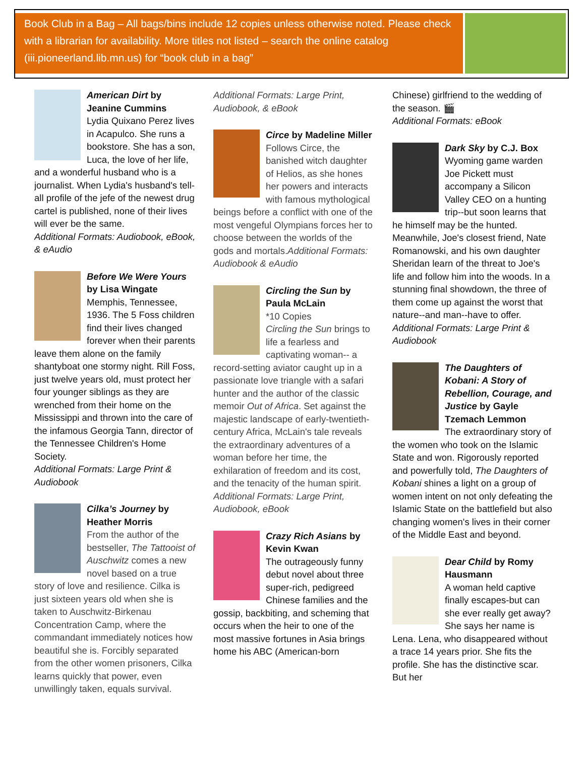Book Club in a Bag – All bags/bins include 12 copies unless otherwise noted. Please check with a librarian for availability. More titles not listed – search the online catalog (iii.pioneerland.lib.mn.us) for “book club in a bag”
American Dirt by Jeanine Cummins
Lydia Quixano Perez lives in Acapulco. She runs a bookstore. She has a son, Luca, the love of her life, and a wonderful husband who is a journalist. When Lydia's husband's tell-all profile of the jefe of the newest drug cartel is published, none of their lives will ever be the same.
Additional Formats: Audiobook, eBook, & eAudio
Before We Were Yours by Lisa Wingate
Memphis, Tennessee, 1936. The 5 Foss children find their lives changed forever when their parents leave them alone on the family shantyboat one stormy night. Rill Foss, just twelve years old, must protect her four younger siblings as they are wrenched from their home on the Mississippi and thrown into the care of the infamous Georgia Tann, director of the Tennessee Children's Home Society.
Additional Formats: Large Print & Audiobook
Cilka’s Journey by Heather Morris
From the author of the bestseller, The Tattooist of Auschwitz comes a new novel based on a true story of love and resilience. Cilka is just sixteen years old when she is taken to Auschwitz-Birkenau Concentration Camp, where the commandant immediately notices how beautiful she is. Forcibly separated from the other women prisoners, Cilka learns quickly that power, even unwillingly taken, equals survival.
Additional Formats: Large Print, Audiobook, & eBook
Circe by Madeline Miller
Follows Circe, the banished witch daughter of Helios, as she hones her powers and interacts with famous mythological beings before a conflict with one of the most vengeful Olympians forces her to choose between the worlds of the gods and mortals.Additional Formats: Audiobook & eAudio
Circling the Sun by Paula McLain
*10 Copies
Circling the Sun brings to life a fearless and captivating woman-- a record-setting aviator caught up in a passionate love triangle with a safari hunter and the author of the classic memoir Out of Africa. Set against the majestic landscape of early-twentieth-century Africa, McLain's tale reveals the extraordinary adventures of a woman before her time, the exhilaration of freedom and its cost, and the tenacity of the human spirit.
Additional Formats: Large Print, Audiobook, eBook
Crazy Rich Asians by Kevin Kwan
The outrageously funny debut novel about three super-rich, pedigreed Chinese families and the gossip, backbiting, and scheming that occurs when the heir to one of the most massive fortunes in Asia brings home his ABC (American-born
Chinese) girlfriend to the wedding of the season. 🎬
Additional Formats: eBook
Dark Sky by C.J. Box
Wyoming game warden Joe Pickett must accompany a Silicon Valley CEO on a hunting trip--but soon learns that he himself may be the hunted. Meanwhile, Joe's closest friend, Nate Romanowski, and his own daughter Sheridan learn of the threat to Joe's life and follow him into the woods. In a stunning final showdown, the three of them come up against the worst that nature--and man--have to offer.
Additional Formats: Large Print & Audiobook
The Daughters of Kobani: A Story of Rebellion, Courage, and Justice by Gayle Tzemach Lemmon
The extraordinary story of the women who took on the Islamic State and won. Rigorously reported and powerfully told, The Daughters of Kobani shines a light on a group of women intent on not only defeating the Islamic State on the battlefield but also changing women's lives in their corner of the Middle East and beyond.
Dear Child by Romy Hausmann
A woman held captive finally escapes-but can she ever really get away? She says her name is Lena. Lena, who disappeared without a trace 14 years prior. She fits the profile. She has the distinctive scar. But her